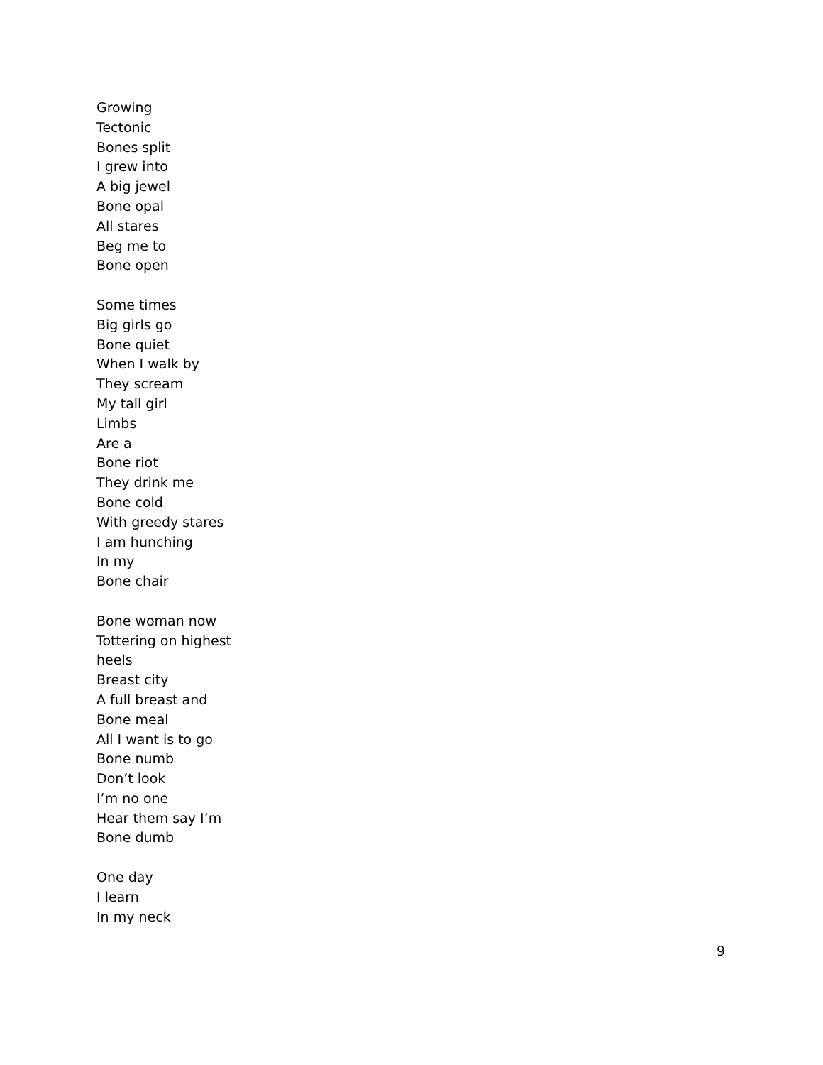Growing
Tectonic
Bones split
I grew into
A big jewel
Bone opal
All stares
Beg me to
Bone open
Some times
Big girls go
Bone quiet
When I walk by
They scream
My tall girl
Limbs
Are a
Bone riot
They drink me
Bone cold
With greedy stares
I am hunching
In my
Bone chair
Bone woman now
Tottering on highest
heels
Breast city
A full breast and
Bone meal
All I want is to go
Bone numb
Don’t look
I’m no one
Hear them say I’m
Bone dumb
One day
I learn
In my neck
9